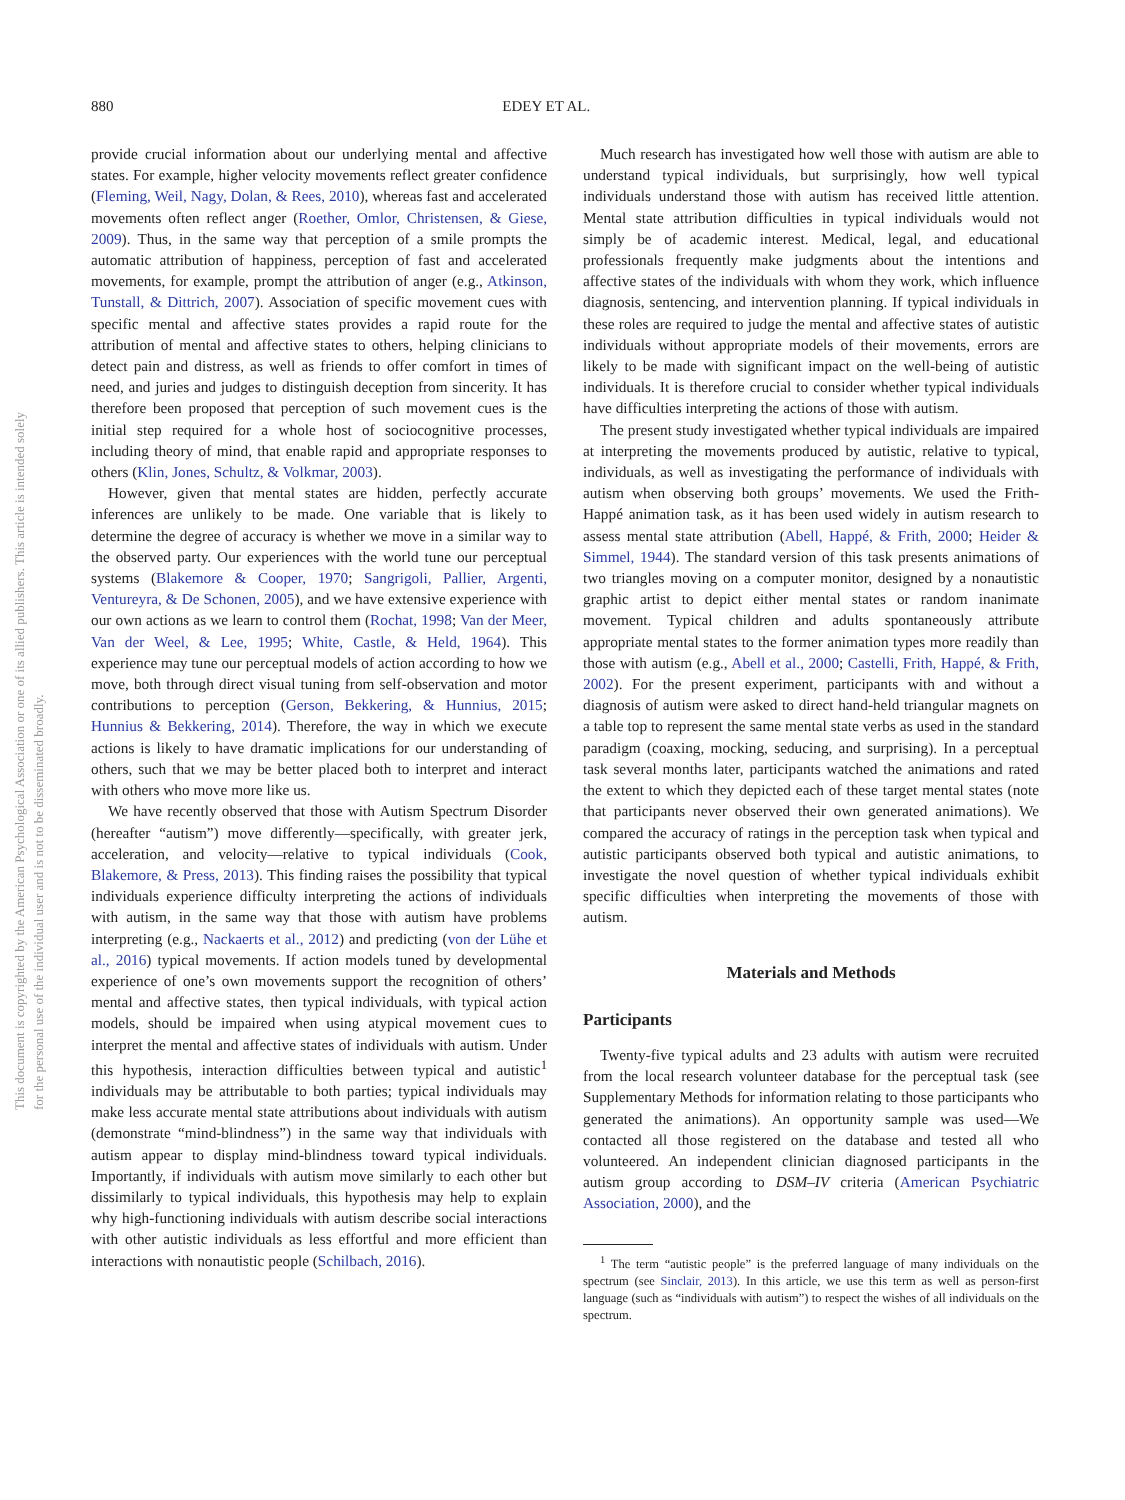880 EDEY ET AL.
This document is copyrighted by the American Psychological Association or one of its allied publishers. This article is intended solely for the personal use of the individual user and is not to be disseminated broadly.
provide crucial information about our underlying mental and affective states. For example, higher velocity movements reflect greater confidence (Fleming, Weil, Nagy, Dolan, & Rees, 2010), whereas fast and accelerated movements often reflect anger (Roether, Omlor, Christensen, & Giese, 2009). Thus, in the same way that perception of a smile prompts the automatic attribution of happiness, perception of fast and accelerated movements, for example, prompt the attribution of anger (e.g., Atkinson, Tunstall, & Dittrich, 2007). Association of specific movement cues with specific mental and affective states provides a rapid route for the attribution of mental and affective states to others, helping clinicians to detect pain and distress, as well as friends to offer comfort in times of need, and juries and judges to distinguish deception from sincerity. It has therefore been proposed that perception of such movement cues is the initial step required for a whole host of sociocognitive processes, including theory of mind, that enable rapid and appropriate responses to others (Klin, Jones, Schultz, & Volkmar, 2003).
However, given that mental states are hidden, perfectly accurate inferences are unlikely to be made. One variable that is likely to determine the degree of accuracy is whether we move in a similar way to the observed party. Our experiences with the world tune our perceptual systems (Blakemore & Cooper, 1970; Sangrigoli, Pallier, Argenti, Ventureyra, & De Schonen, 2005), and we have extensive experience with our own actions as we learn to control them (Rochat, 1998; Van der Meer, Van der Weel, & Lee, 1995; White, Castle, & Held, 1964). This experience may tune our perceptual models of action according to how we move, both through direct visual tuning from self-observation and motor contributions to perception (Gerson, Bekkering, & Hunnius, 2015; Hunnius & Bekkering, 2014). Therefore, the way in which we execute actions is likely to have dramatic implications for our understanding of others, such that we may be better placed both to interpret and interact with others who move more like us.
We have recently observed that those with Autism Spectrum Disorder (hereafter “autism”) move differently—specifically, with greater jerk, acceleration, and velocity—relative to typical individuals (Cook, Blakemore, & Press, 2013). This finding raises the possibility that typical individuals experience difficulty interpreting the actions of individuals with autism, in the same way that those with autism have problems interpreting (e.g., Nackaerts et al., 2012) and predicting (von der Lühe et al., 2016) typical movements. If action models tuned by developmental experience of one’s own movements support the recognition of others’ mental and affective states, then typical individuals, with typical action models, should be impaired when using atypical movement cues to interpret the mental and affective states of individuals with autism. Under this hypothesis, interaction difficulties between typical and autistic<sup>1</sup> individuals may be attributable to both parties; typical individuals may make less accurate mental state attributions about individuals with autism (demonstrate “mind-blindness”) in the same way that individuals with autism appear to display mind-blindness toward typical individuals. Importantly, if individuals with autism move similarly to each other but dissimilarly to typical individuals, this hypothesis may help to explain why high-functioning individuals with autism describe social interactions with other autistic individuals as less effortful and more efficient than interactions with nonautistic people (Schilbach, 2016).
Much research has investigated how well those with autism are able to understand typical individuals, but surprisingly, how well typical individuals understand those with autism has received little attention. Mental state attribution difficulties in typical individuals would not simply be of academic interest. Medical, legal, and educational professionals frequently make judgments about the intentions and affective states of the individuals with whom they work, which influence diagnosis, sentencing, and intervention planning. If typical individuals in these roles are required to judge the mental and affective states of autistic individuals without appropriate models of their movements, errors are likely to be made with significant impact on the well-being of autistic individuals. It is therefore crucial to consider whether typical individuals have difficulties interpreting the actions of those with autism.
The present study investigated whether typical individuals are impaired at interpreting the movements produced by autistic, relative to typical, individuals, as well as investigating the performance of individuals with autism when observing both groups’ movements. We used the Frith-Happé animation task, as it has been used widely in autism research to assess mental state attribution (Abell, Happé, & Frith, 2000; Heider & Simmel, 1944). The standard version of this task presents animations of two triangles moving on a computer monitor, designed by a nonautistic graphic artist to depict either mental states or random inanimate movement. Typical children and adults spontaneously attribute appropriate mental states to the former animation types more readily than those with autism (e.g., Abell et al., 2000; Castelli, Frith, Happé, & Frith, 2002). For the present experiment, participants with and without a diagnosis of autism were asked to direct hand-held triangular magnets on a table top to represent the same mental state verbs as used in the standard paradigm (coaxing, mocking, seducing, and surprising). In a perceptual task several months later, participants watched the animations and rated the extent to which they depicted each of these target mental states (note that participants never observed their own generated animations). We compared the accuracy of ratings in the perception task when typical and autistic participants observed both typical and autistic animations, to investigate the novel question of whether typical individuals exhibit specific difficulties when interpreting the movements of those with autism.
Materials and Methods
Participants
Twenty-five typical adults and 23 adults with autism were recruited from the local research volunteer database for the perceptual task (see Supplementary Methods for information relating to those participants who generated the animations). An opportunity sample was used—We contacted all those registered on the database and tested all who volunteered. An independent clinician diagnosed participants in the autism group according to DSM–IV criteria (American Psychiatric Association, 2000), and the
<sup>1</sup> The term “autistic people” is the preferred language of many individuals on the spectrum (see Sinclair, 2013). In this article, we use this term as well as person-first language (such as “individuals with autism”) to respect the wishes of all individuals on the spectrum.